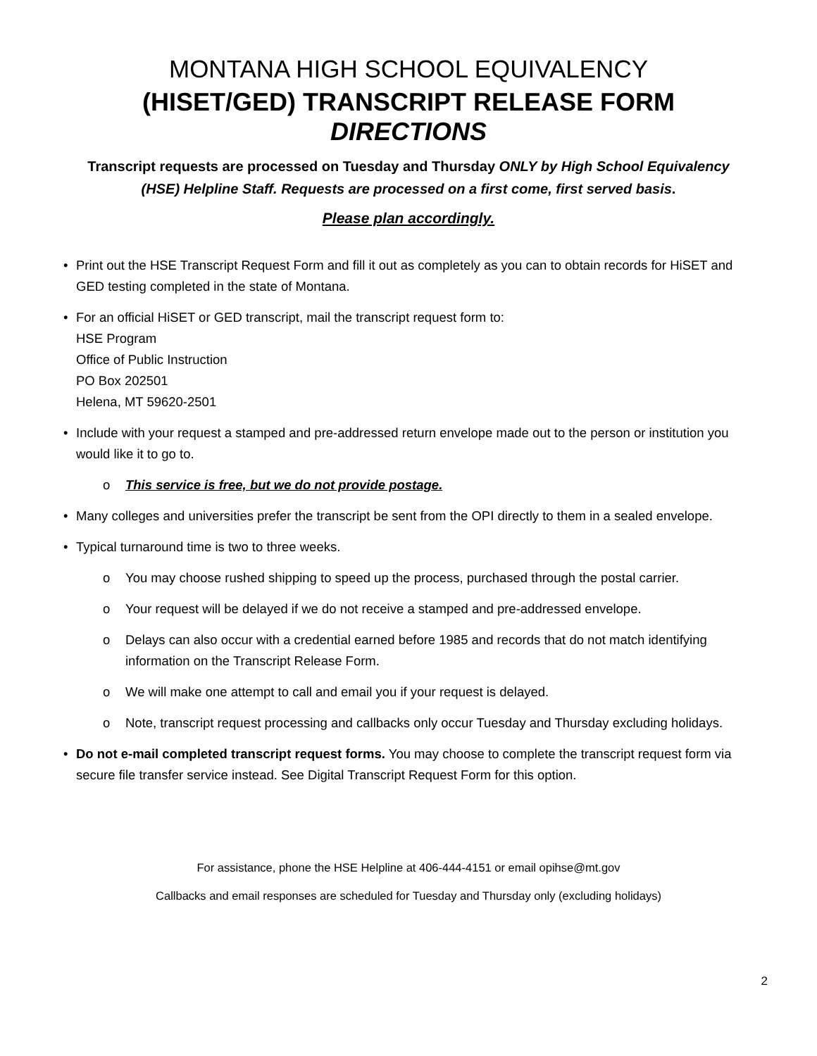MONTANA HIGH SCHOOL EQUIVALENCY
(HISET/GED) TRANSCRIPT RELEASE FORM DIRECTIONS
Transcript requests are processed on Tuesday and Thursday ONLY by High School Equivalency (HSE) Helpline Staff. Requests are processed on a first come, first served basis.
Please plan accordingly.
• Print out the HSE Transcript Request Form and fill it out as completely as you can to obtain records for HiSET and GED testing completed in the state of Montana.
• For an official HiSET or GED transcript, mail the transcript request form to:
HSE Program
Office of Public Instruction
PO Box 202501
Helena, MT 59620-2501
• Include with your request a stamped and pre-addressed return envelope made out to the person or institution you would like it to go to.
o This service is free, but we do not provide postage.
• Many colleges and universities prefer the transcript be sent from the OPI directly to them in a sealed envelope.
• Typical turnaround time is two to three weeks.
o You may choose rushed shipping to speed up the process, purchased through the postal carrier.
o Your request will be delayed if we do not receive a stamped and pre-addressed envelope.
o Delays can also occur with a credential earned before 1985 and records that do not match identifying information on the Transcript Release Form.
o We will make one attempt to call and email you if your request is delayed.
o Note, transcript request processing and callbacks only occur Tuesday and Thursday excluding holidays.
• Do not e-mail completed transcript request forms. You may choose to complete the transcript request form via secure file transfer service instead. See Digital Transcript Request Form for this option.
For assistance, phone the HSE Helpline at 406-444-4151 or email opihse@mt.gov
Callbacks and email responses are scheduled for Tuesday and Thursday only (excluding holidays)
2